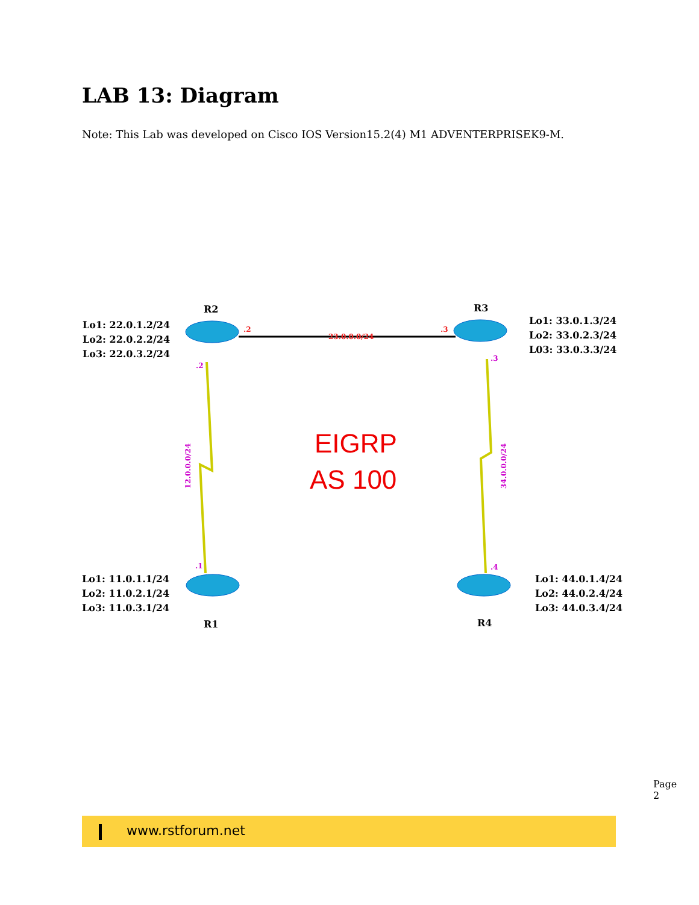LAB 13: Diagram
Note: This Lab was developed on Cisco IOS Version15.2(4) M1 ADVENTERPRISEK9-M.
R2
R3
R1
R4
Lo1: 22.0.1.2/24
Lo2: 22.0.2.2/24
Lo3: 22.0.3.2/24
Lo1: 33.0.1.3/24
Lo2: 33.0.2.3/24
L03: 33.0.3.3/24
Lo1: 11.0.1.1/24
Lo2: 11.0.2.1/24
Lo3: 11.0.3.1/24
Lo1: 44.0.1.4/24
Lo2: 44.0.2.4/24
Lo3: 44.0.3.4/24
.2
.3
23.0.0.0/24
.2
.3
.1
.4
12.0.0.0/24
34.0.0.0/24
EIGRP
AS 100
Page 2
www.rstforum.net